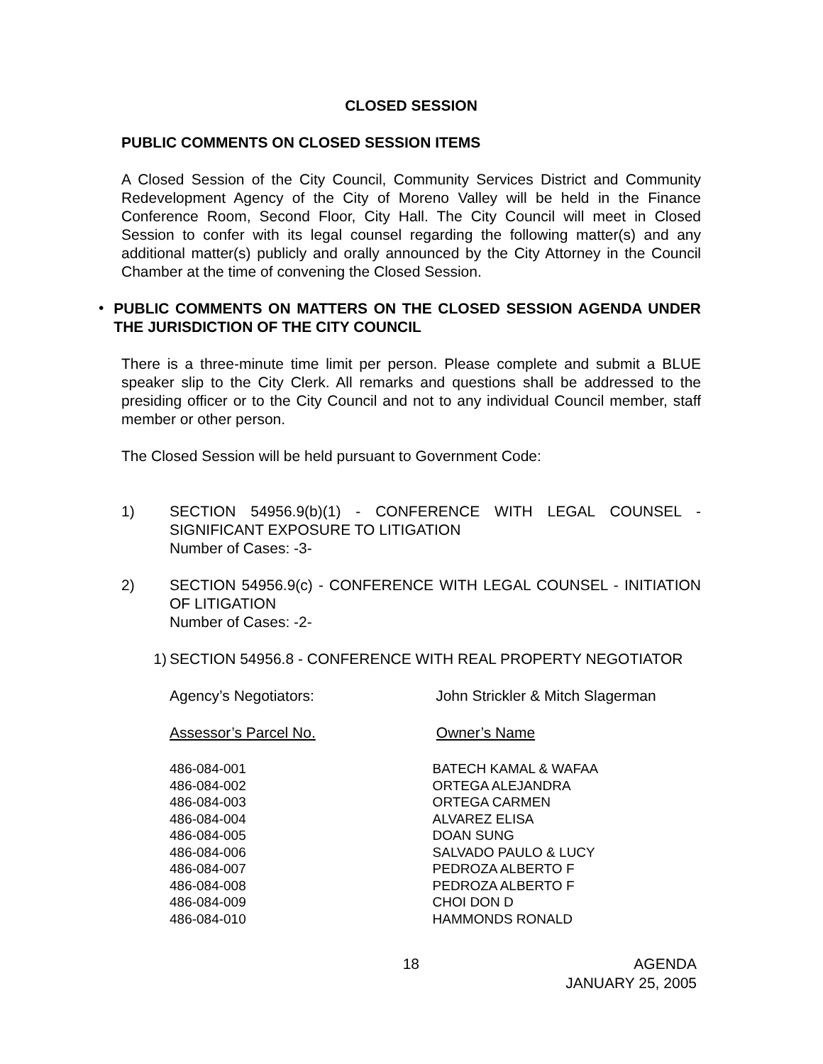CLOSED SESSION
PUBLIC COMMENTS ON CLOSED SESSION ITEMS
A Closed Session of the City Council, Community Services District and Community Redevelopment Agency of the City of Moreno Valley will be held in the Finance Conference Room, Second Floor, City Hall. The City Council will meet in Closed Session to confer with its legal counsel regarding the following matter(s) and any additional matter(s) publicly and orally announced by the City Attorney in the Council Chamber at the time of convening the Closed Session.
•
PUBLIC COMMENTS ON MATTERS ON THE CLOSED SESSION AGENDA UNDER THE JURISDICTION OF THE CITY COUNCIL
There is a three-minute time limit per person. Please complete and submit a BLUE speaker slip to the City Clerk. All remarks and questions shall be addressed to the presiding officer or to the City Council and not to any individual Council member, staff member or other person.
The Closed Session will be held pursuant to Government Code:
1)
SECTION 54956.9(b)(1) - CONFERENCE WITH LEGAL COUNSEL - SIGNIFICANT EXPOSURE TO LITIGATION
Number of Cases: -3-
2)
SECTION 54956.9(c) - CONFERENCE WITH LEGAL COUNSEL - INITIATION OF LITIGATION
Number of Cases: -2-
1)
SECTION 54956.8 - CONFERENCE WITH REAL PROPERTY NEGOTIATOR
| Agency’s Negotiators: | John Strickler & Mitch Slagerman |
| Assessor’s Parcel No. | Owner’s Name |
| 486-084-001 | BATECH KAMAL & WAFAA |
| 486-084-002 | ORTEGA ALEJANDRA |
| 486-084-003 | ORTEGA CARMEN |
| 486-084-004 | ALVAREZ ELISA |
| 486-084-005 | DOAN SUNG |
| 486-084-006 | SALVADO PAULO & LUCY |
| 486-084-007 | PEDROZA ALBERTO F |
| 486-084-008 | PEDROZA ALBERTO F |
| 486-084-009 | CHOI DON D |
| 486-084-010 | HAMMONDS RONALD |
18 AGENDA
JANUARY 25, 2005